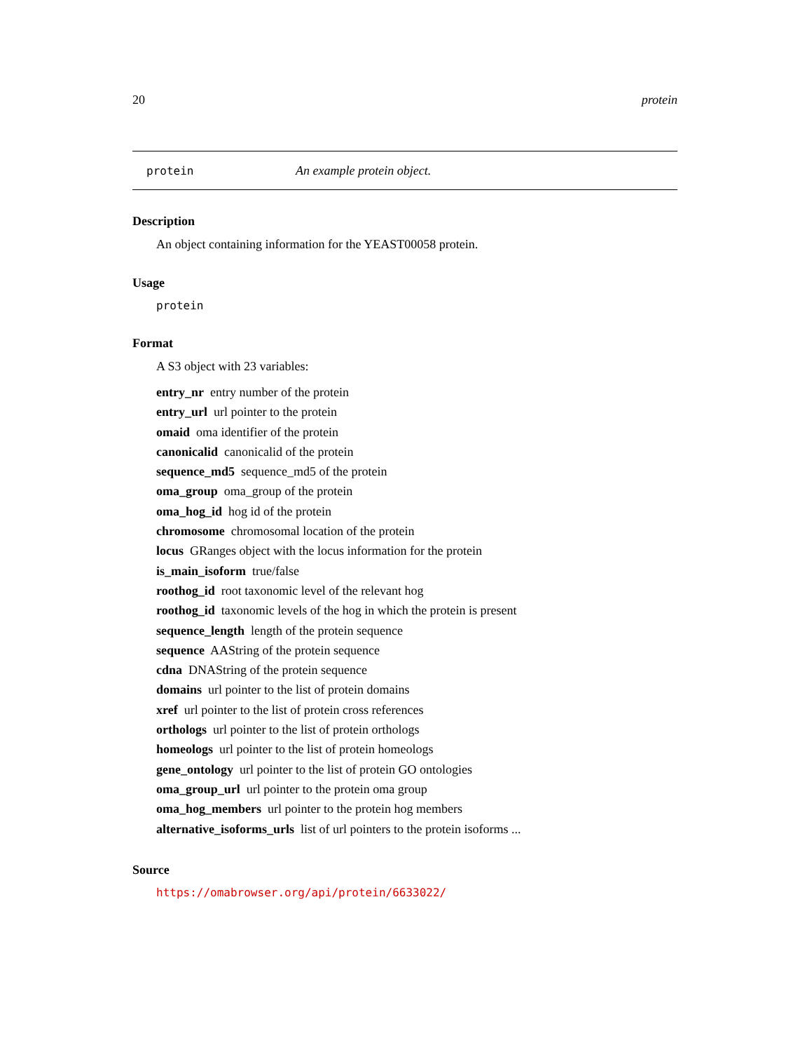20 protein
protein An example protein object.
Description
An object containing information for the YEAST00058 protein.
Usage
protein
Format
A S3 object with 23 variables:
entry_nr entry number of the protein
entry_url url pointer to the protein
omaid oma identifier of the protein
canonicalid canonicalid of the protein
sequence_md5 sequence_md5 of the protein
oma_group oma_group of the protein
oma_hog_id hog id of the protein
chromosome chromosomal location of the protein
locus GRanges object with the locus information for the protein
is_main_isoform true/false
roothog_id root taxonomic level of the relevant hog
roothog_id taxonomic levels of the hog in which the protein is present
sequence_length length of the protein sequence
sequence AAString of the protein sequence
cdna DNAString of the protein sequence
domains url pointer to the list of protein domains
xref url pointer to the list of protein cross references
orthologs url pointer to the list of protein orthologs
homeologs url pointer to the list of protein homeologs
gene_ontology url pointer to the list of protein GO ontologies
oma_group_url url pointer to the protein oma group
oma_hog_members url pointer to the protein hog members
alternative_isoforms_urls list of url pointers to the protein isoforms ...
Source
https://omabrowser.org/api/protein/6633022/